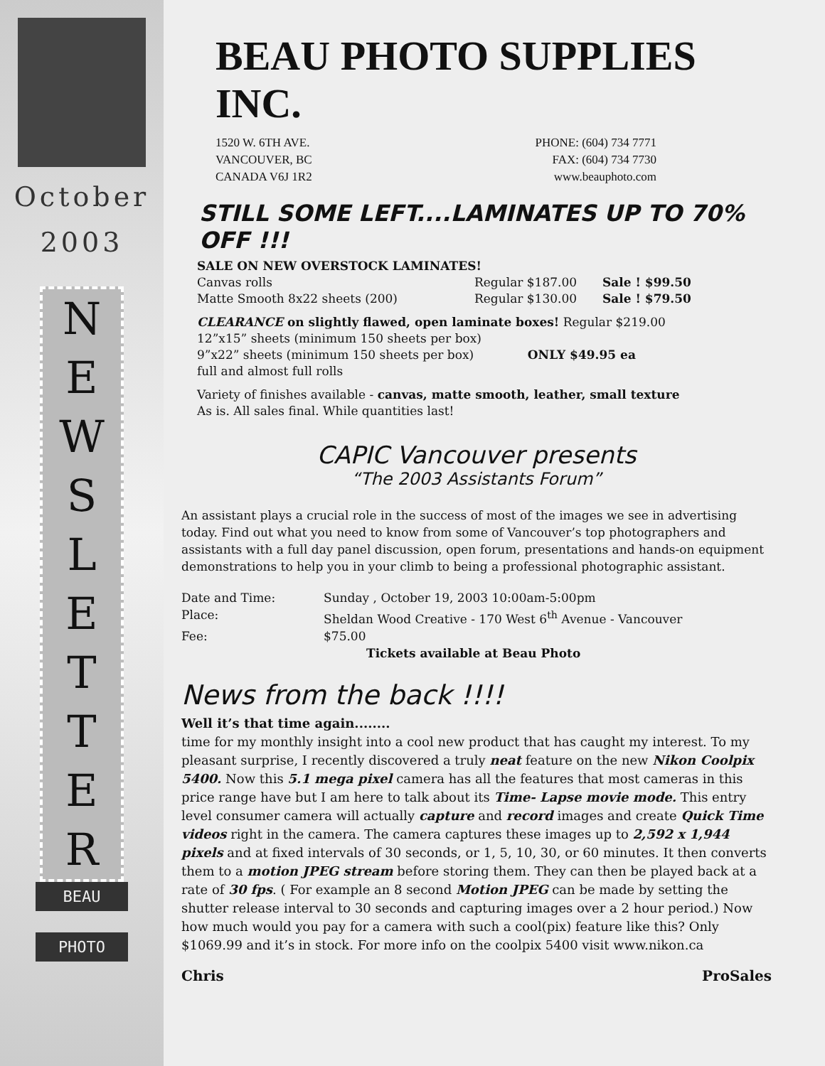October
2003
N
E
W
S
L
E
T
T
E
R
BEAU
PHOTO
BEAU PHOTO SUPPLIES INC.
1520 W. 6TH AVE.
VANCOUVER, BC
CANADA V6J 1R2
PHONE: (604) 734 7771
FAX: (604) 734 7730
www.beauphoto.com
STILL SOME LEFT....LAMINATES UP TO 70% OFF !!!
SALE ON NEW OVERSTOCK LAMINATES!
Canvas rolls Regular $187.00 Sale ! $99.50
Matte Smooth 8x22 sheets (200) Regular $130.00 Sale ! $79.50
CLEARANCE on slightly flawed, open laminate boxes! Regular $219.00
12”x15” sheets (minimum 150 sheets per box)
9”x22” sheets (minimum 150 sheets per box) ONLY $49.95 ea
full and almost full rolls
Variety of finishes available - canvas, matte smooth, leather, small texture
As is. All sales final. While quantities last!
CAPIC Vancouver presents
“The 2003 Assistants Forum”
An assistant plays a crucial role in the success of most of the images we see in advertising today. Find out what you need to know from some of Vancouver’s top photographers and assistants with a full day panel discussion, open forum, presentations and hands-on equipment demonstrations to help you in your climb to being a professional photographic assistant.
Date and Time: Sunday , October 19, 2003 10:00am-5:00pm
Place: Sheldan Wood Creative - 170 West 6<sup>th</sup> Avenue - Vancouver
Fee: $75.00
Tickets available at Beau Photo
News from the back !!!!
Well it’s that time again........
time for my monthly insight into a cool new product that has caught my interest. To my pleasant surprise, I recently discovered a truly neat feature on the new Nikon Coolpix 5400. Now this 5.1 mega pixel camera has all the features that most cameras in this price range have but I am here to talk about its Time- Lapse movie mode. This entry level consumer camera will actually capture and record images and create Quick Time videos right in the camera. The camera captures these images up to 2,592 x 1,944 pixels and at fixed intervals of 30 seconds, or 1, 5, 10, 30, or 60 minutes. It then converts them to a motion JPEG stream before storing them. They can then be played back at a rate of 30 fps. ( For example an 8 second Motion JPEG can be made by setting the shutter release interval to 30 seconds and capturing images over a 2 hour period.) Now how much would you pay for a camera with such a cool(pix) feature like this? Only $1069.99 and it’s in stock. For more info on the coolpix 5400 visit www.nikon.ca
Chris ProSales